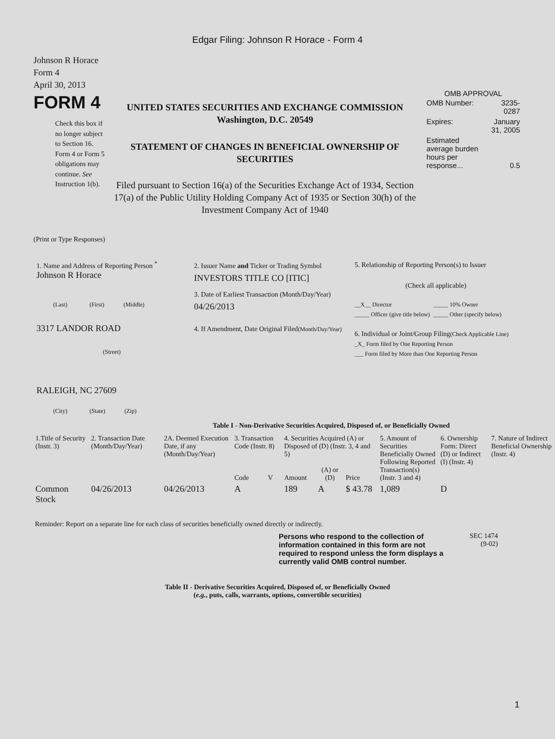Edgar Filing: Johnson R Horace - Form 4
Johnson R Horace
Form 4
April 30, 2013
FORM 4
Check this box if no longer subject to Section 16. Form 4 or Form 5 obligations may continue. See Instruction 1(b).
UNITED STATES SECURITIES AND EXCHANGE COMMISSION
Washington, D.C. 20549
STATEMENT OF CHANGES IN BENEFICIAL OWNERSHIP OF SECURITIES
Filed pursuant to Section 16(a) of the Securities Exchange Act of 1934, Section 17(a) of the Public Utility Holding Company Act of 1935 or Section 30(h) of the Investment Company Act of 1940
OMB APPROVAL
| OMB Number: | 3235-0287 |
| Expires: | January 31, 2005 |
| Estimated average burden hours per response... | 0.5 |
(Print or Type Responses)
1. Name and Address of Reporting Person <sup>*</sup>
Johnson R Horace
(Last) (First) (Middle)
3317 LANDOR ROAD
(Street)
RALEIGH, NC 27609
(City) (State) (Zip)
2. Issuer Name and Ticker or Trading Symbol
INVESTORS TITLE CO [ITIC]
3. Date of Earliest Transaction (Month/Day/Year)
04/26/2013
4. If Amendment, Date Original Filed(Month/Day/Year)
5. Relationship of Reporting Person(s) to Issuer
(Check all applicable)
__X__ Director
_____ Officer (give title below)
_____ 10% Owner
_____ Other (specify below)
6. Individual or Joint/Group Filing(Check Applicable Line)
_X_ Form filed by One Reporting Person
___ Form filed by More than One Reporting Person
Table I - Non-Derivative Securities Acquired, Disposed of, or Beneficially Owned
| 1.Title of Security (Instr. 3) | 2. Transaction Date (Month/Day/Year) | 2A. Deemed Execution Date, if any (Month/Day/Year) | 3. Transaction Code (Instr. 8) | | 4. Securities Acquired (A) or Disposed of (D) (Instr. 3, 4 and 5) | | | 5. Amount of Securities Beneficially Owned Following Reported Transaction(s) (Instr. 3 and 4) | 6. Ownership Form: Direct (D) or Indirect (I) (Instr. 4) | 7. Nature of Indirect Beneficial Ownership (Instr. 4) |
| --- | --- | --- | --- | --- | --- | --- | --- | --- | --- | --- |
| | | | Code | V | Amount | (A) or (D) | Price | | | |
| Common Stock | 04/26/2013 | 04/26/2013 | A | | 189 | A | $ 43.78 | 1,089 | D | |
Reminder: Report on a separate line for each class of securities beneficially owned directly or indirectly.
Persons who respond to the collection of information contained in this form are not required to respond unless the form displays a currently valid OMB control number.
SEC 1474
(9-02)
Table II - Derivative Securities Acquired, Disposed of, or Beneficially Owned
(e.g., puts, calls, warrants, options, convertible securities)
1